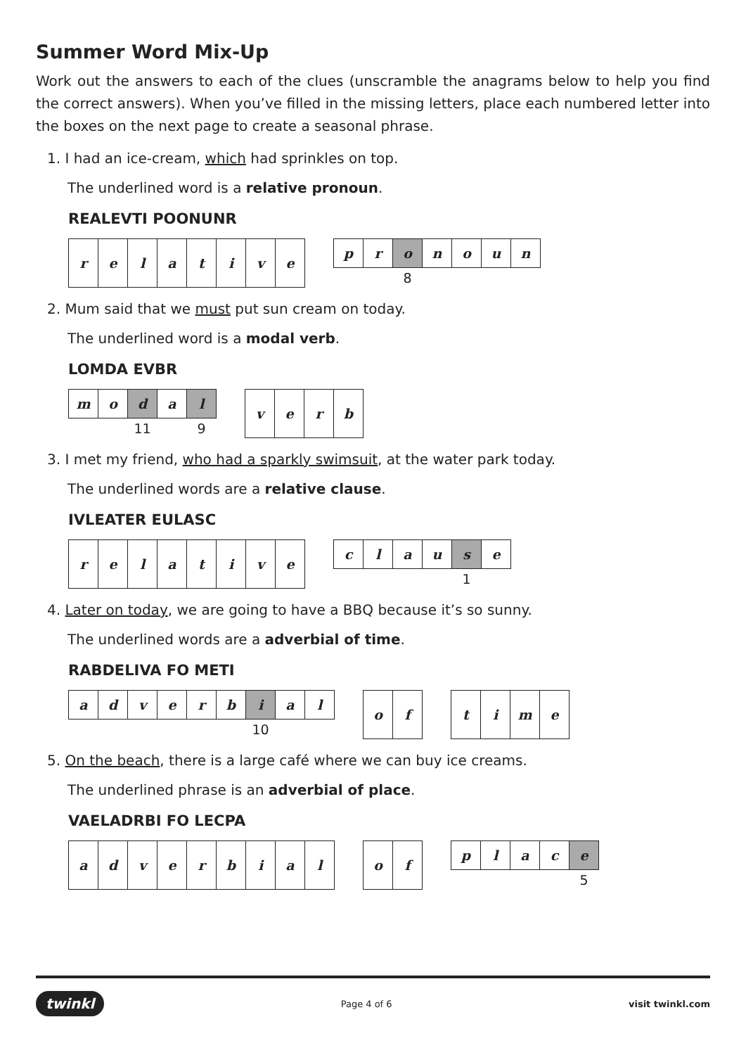Summer Word Mix-Up
Work out the answers to each of the clues (unscramble the anagrams below to help you find the correct answers). When you’ve filled in the missing letters, place each numbered letter into the boxes on the next page to create a seasonal phrase.
1. I had an ice-cream, which had sprinkles on top.
The underlined word is a relative pronoun.
REALEVTI POONUNR
| r | e | l | a | t | i | v | e |
| p | r | o | n | o | u | n |
| | | 8 | | | | |
2. Mum said that we must put sun cream on today.
The underlined word is a modal verb.
LOMDA EVBR
| m | o | d | a | l |
| | | 11 | | 9 |
| v | e | r | b |
3. I met my friend, who had a sparkly swimsuit, at the water park today.
The underlined words are a relative clause.
IVLEATER EULASC
| r | e | l | a | t | i | v | e |
| c | l | a | u | s | e |
| | | | | 1 | |
4. Later on today, we are going to have a BBQ because it’s so sunny.
The underlined words are a adverbial of time.
RABDELIVA FO METI
| a | d | v | e | r | b | i | a | l |
| | | | | | | 10 | | |
| o | f |
| t | i | m | e |
5. On the beach, there is a large café where we can buy ice creams.
The underlined phrase is an adverbial of place.
VAELADRBI FO LECPA
| a | d | v | e | r | b | i | a | l |
| o | f |
| p | l | a | c | e |
| | | | | 5 |
twinkl Page 4 of 6 visit twinkl.com